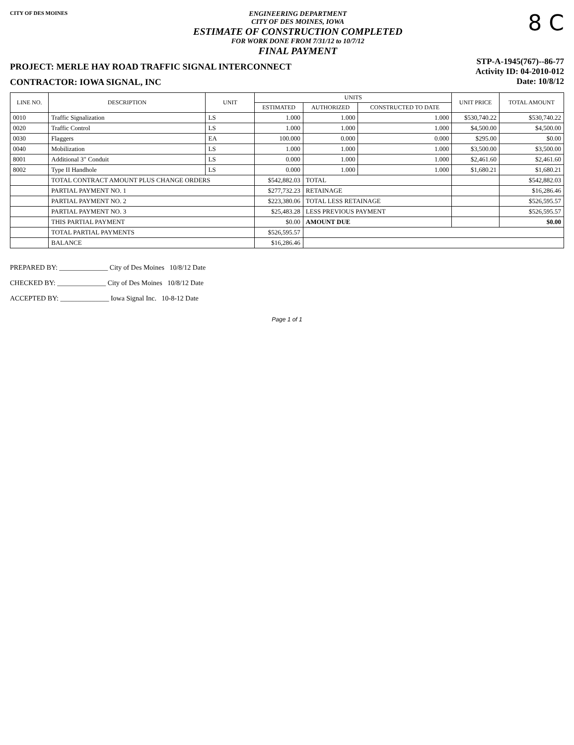CITY OF DES MOINES
ENGINEERING DEPARTMENT
CITY OF DES MOINES, IOWA
ESTIMATE OF CONSTRUCTION COMPLETED
FOR WORK DONE FROM 7/31/12 to 10/7/12
FINAL PAYMENT
8 C
PROJECT: MERLE HAY ROAD TRAFFIC SIGNAL INTERCONNECT
CONTRACTOR: IOWA SIGNAL, INC
STP-A-1945(767)--86-77
Activity ID: 04-2010-012
Date: 10/8/12
| LINE NO. | DESCRIPTION | UNIT | UNITS | | | UNIT PRICE | TOTAL AMOUNT |
| --- | --- | --- | --- | --- | --- | --- | --- |
| | | | ESTIMATED | AUTHORIZED | CONSTRUCTED TO DATE | | |
| 0010 | Traffic Signalization | LS | 1.000 | 1.000 | 1.000 | $530,740.22 | $530,740.22 |
| 0020 | Traffic Control | LS | 1.000 | 1.000 | 1.000 | $4,500.00 | $4,500.00 |
| 0030 | Flaggers | EA | 100.000 | 0.000 | 0.000 | $295.00 | $0.00 |
| 0040 | Mobilization | LS | 1.000 | 1.000 | 1.000 | $3,500.00 | $3,500.00 |
| 8001 | Additional 3" Conduit | LS | 0.000 | 1.000 | 1.000 | $2,461.60 | $2,461.60 |
| 8002 | Type II Handhole | LS | 0.000 | 1.000 | 1.000 | $1,680.21 | $1,680.21 |
| | TOTAL CONTRACT AMOUNT PLUS CHANGE ORDERS | | $542,882.03 | TOTAL | | | $542,882.03 |
| | PARTIAL PAYMENT NO. 1 | | $277,732.23 | RETAINAGE | | | $16,286.46 |
| | PARTIAL PAYMENT NO. 2 | | $223,380.06 | TOTAL LESS RETAINAGE | | | $526,595.57 |
| | PARTIAL PAYMENT NO. 3 | | $25,483.28 | LESS PREVIOUS PAYMENT | | | $526,595.57 |
| | THIS PARTIAL PAYMENT | | $0.00 | AMOUNT DUE | | | $0.00 |
| | TOTAL PARTIAL PAYMENTS | | $526,595.57 | | | | |
| | BALANCE | | $16,286.46 | | | | |
PREPARED BY: ______________ City of Des Moines 10/8/12 Date
CHECKED BY: ______________ City of Des Moines 10/8/12 Date
ACCEPTED BY: ______________ Iowa Signal Inc. 10-8-12 Date
Page 1 of 1